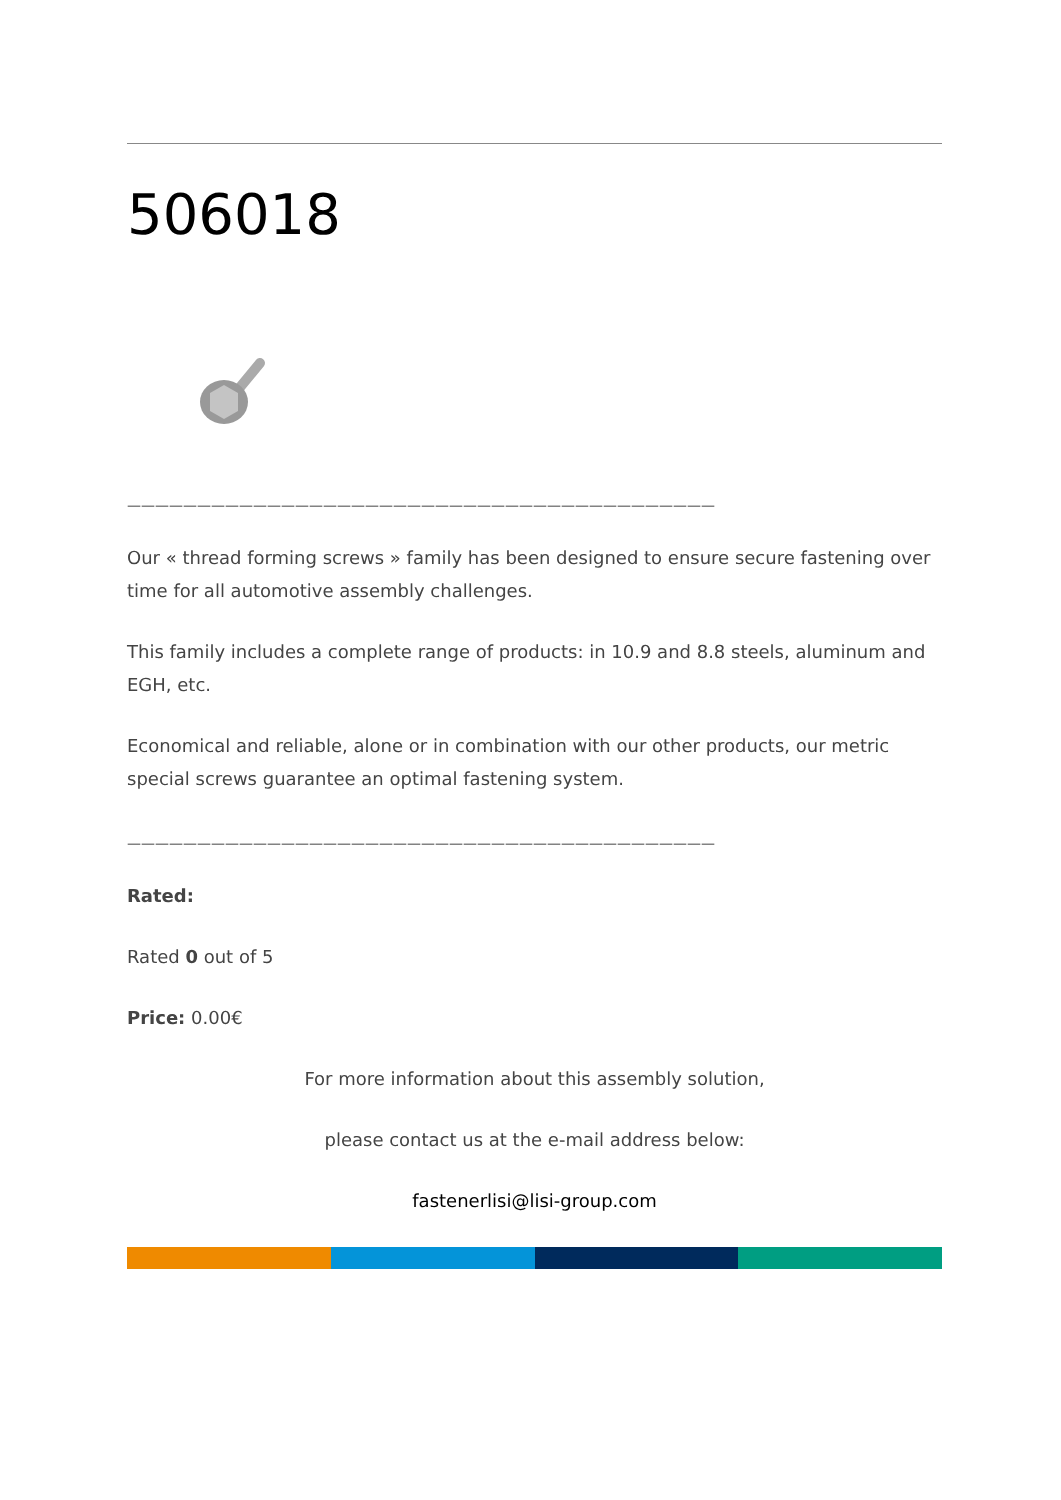506018
——————————————————————————————————————————
Our « thread forming screws » family has been designed to ensure secure fastening over time for all automotive assembly challenges.
This family includes a complete range of products: in 10.9 and 8.8 steels, aluminum and EGH, etc.
Economical and reliable, alone or in combination with our other products, our metric special screws guarantee an optimal fastening system.
——————————————————————————————————————————
Rated:
Rated 0 out of 5
Price: 0.00€
For more information about this assembly solution,
please contact us at the e-mail address below:
fastenerlisi@lisi-group.com